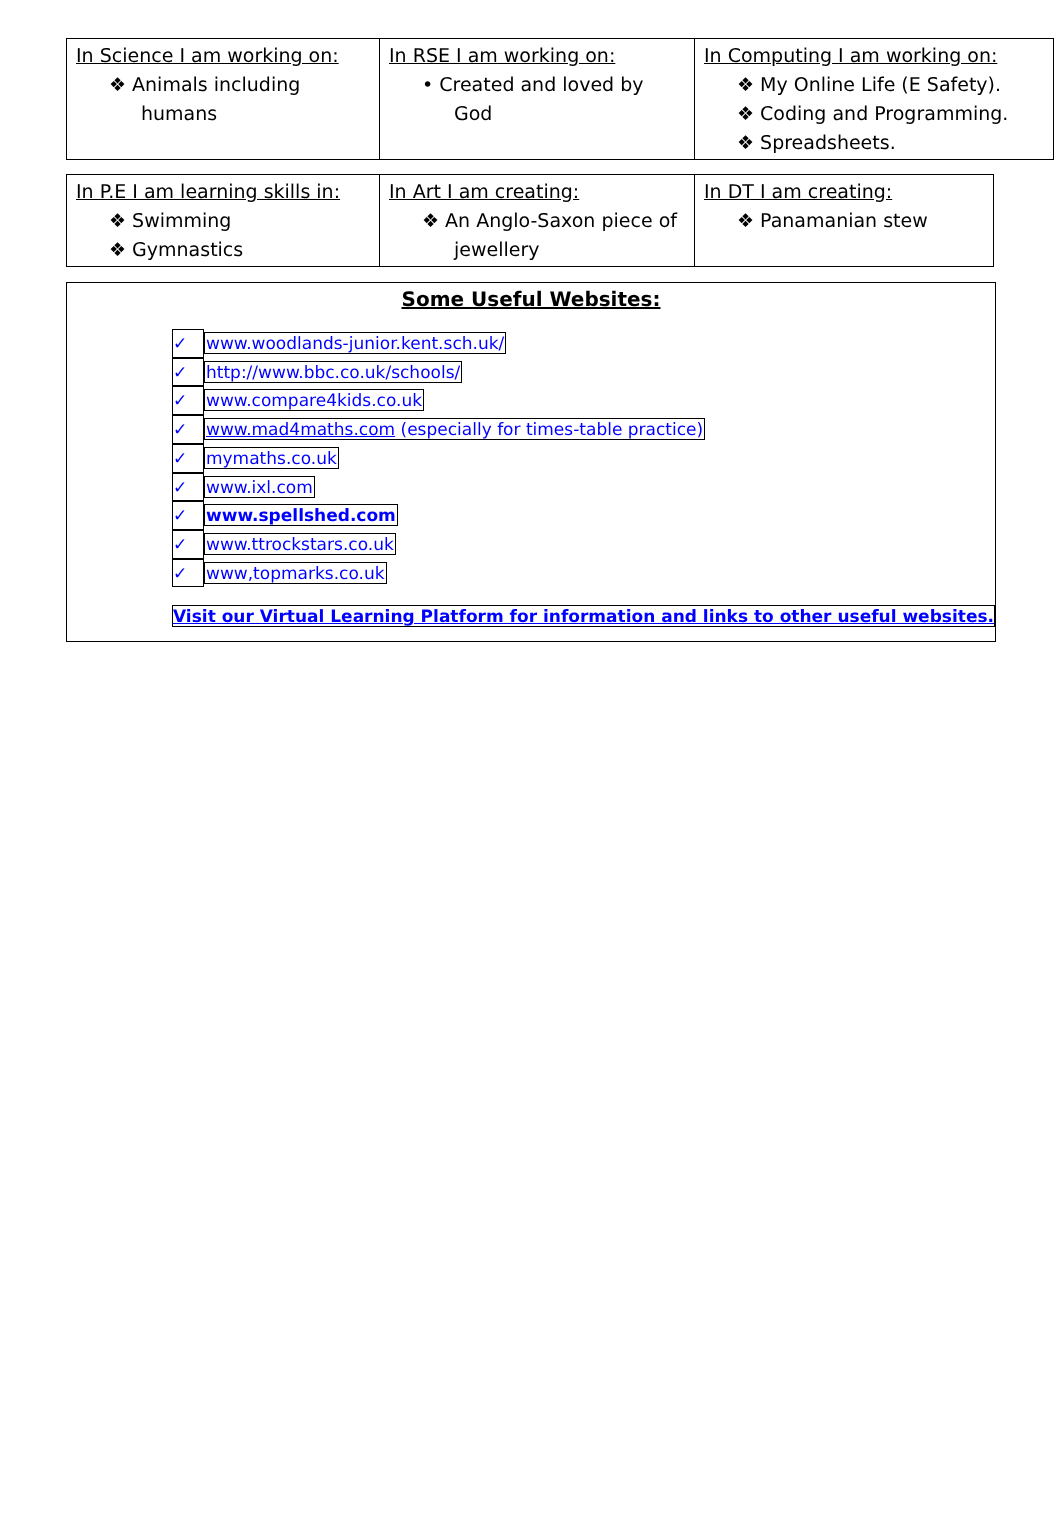| In Science I am working on: ❖ Animals including humans | In RSE I am working on: • Created and loved by God | In Computing I am working on: ❖ My Online Life (E Safety). ❖ Coding and Programming. ❖ Spreadsheets. |
| In P.E I am learning skills in: ❖ Swimming ❖ Gymnastics | In Art I am creating: ❖ An Anglo-Saxon piece of jewellery | In DT I am creating: ❖ Panamanian stew |
Some Useful Websites:
✓ www.woodlands-junior.kent.sch.uk/
✓ http://www.bbc.co.uk/schools/
✓ www.compare4kids.co.uk
✓ www.mad4maths.com (especially for times-table practice)
✓ mymaths.co.uk
✓ www.ixl.com
✓ www.spellshed.com
✓ www.ttrockstars.co.uk
✓ www,topmarks.co.uk
Visit our Virtual Learning Platform for information and links to other useful websites.